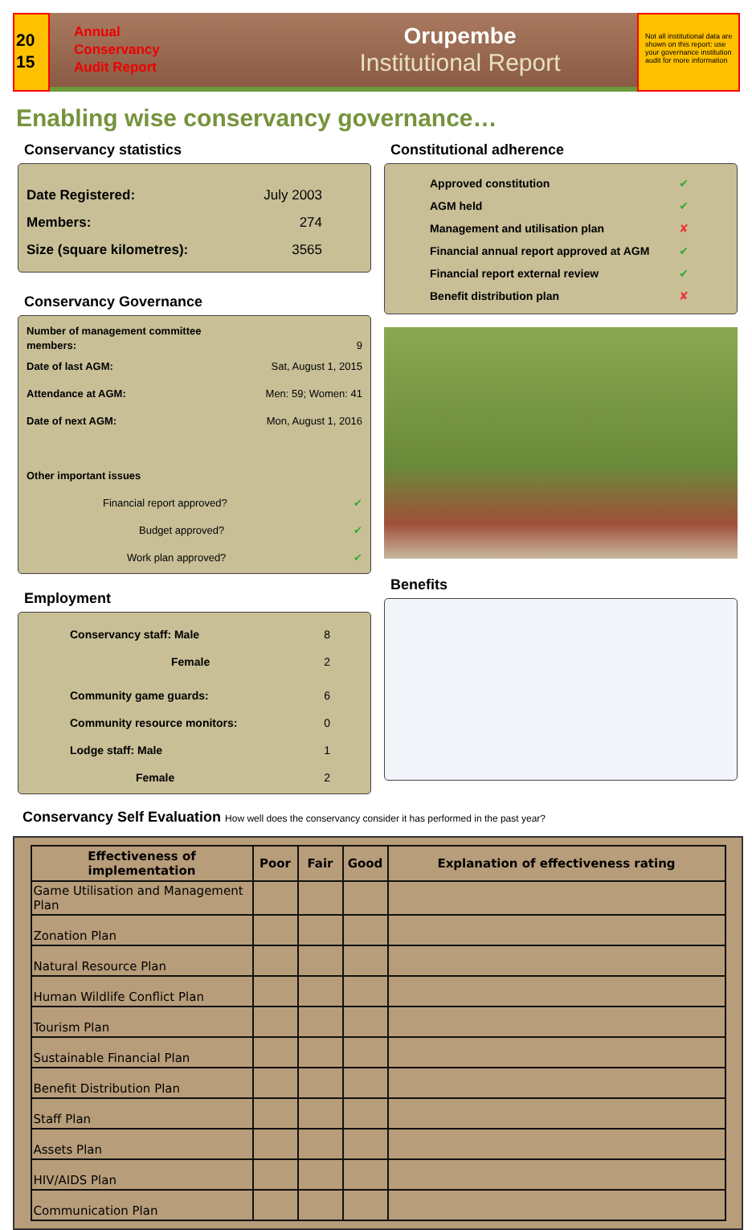20
15
Annual
Conservancy
Audit Report
Orupembe
Institutional Report
Not all institutional data are shown on this report: use your governance institution audit for more information
Enabling wise conservancy governance…
Conservancy statistics
Date Registered: July 2003
Members: 274
Size (square kilometres): 3565
Conservancy Governance
Number of management committee
members: 9
Date of last AGM: Sat, August 1, 2015
Attendance at AGM: Men: 59; Women: 41
Date of next AGM: Mon, August 1, 2016
Other important issues
Financial report approved? ✔
Budget approved? ✔
Work plan approved? ✔
Employment
Conservancy staff: Male 8
Female 2
Community game guards: 6
Community resource monitors: 0
Lodge staff: Male 1
Female 2
Constitutional adherence
Approved constitution ✔
AGM held ✔
Management and utilisation plan ✘
Financial annual report approved at AGM ✔
Financial report external review ✔
Benefit distribution plan ✘
Benefits
Conservancy Self Evaluation How well does the conservancy consider it has performed in the past year?
| Effectiveness of implementation | Poor | Fair | Good | Explanation of effectiveness rating |
| --- | --- | --- | --- | --- |
| Game Utilisation and Management Plan | | | | |
| Zonation Plan | | | | |
| Natural Resource Plan | | | | |
| Human Wildlife Conflict Plan | | | | |
| Tourism Plan | | | | |
| Sustainable Financial Plan | | | | |
| Benefit Distribution Plan | | | | |
| Staff Plan | | | | |
| Assets Plan | | | | |
| HIV/AIDS Plan | | | | |
| Communication Plan | | | | |